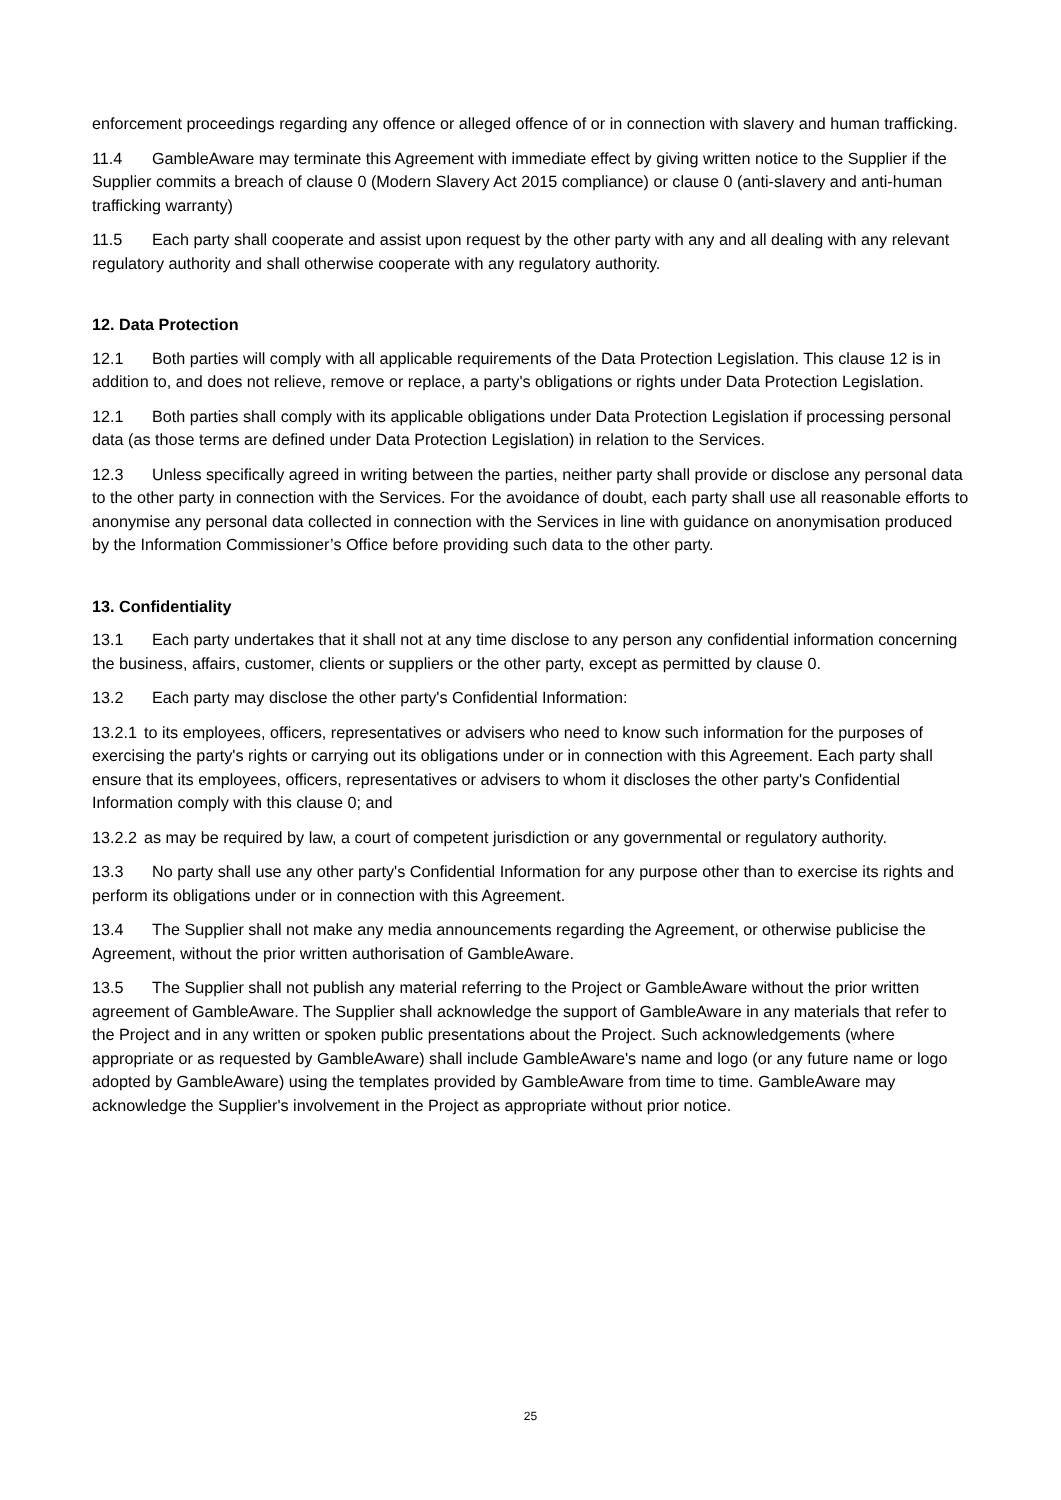enforcement proceedings regarding any offence or alleged offence of or in connection with slavery and human trafficking.
11.4 GambleAware may terminate this Agreement with immediate effect by giving written notice to the Supplier if the Supplier commits a breach of clause 0 (Modern Slavery Act 2015 compliance) or clause 0 (anti-slavery and anti-human trafficking warranty)
11.5 Each party shall cooperate and assist upon request by the other party with any and all dealing with any relevant regulatory authority and shall otherwise cooperate with any regulatory authority.
12. Data Protection
12.1 Both parties will comply with all applicable requirements of the Data Protection Legislation. This clause 12 is in addition to, and does not relieve, remove or replace, a party's obligations or rights under Data Protection Legislation.
12.1 Both parties shall comply with its applicable obligations under Data Protection Legislation if processing personal data (as those terms are defined under Data Protection Legislation) in relation to the Services.
12.3 Unless specifically agreed in writing between the parties, neither party shall provide or disclose any personal data to the other party in connection with the Services. For the avoidance of doubt, each party shall use all reasonable efforts to anonymise any personal data collected in connection with the Services in line with guidance on anonymisation produced by the Information Commissioner’s Office before providing such data to the other party.
13. Confidentiality
13.1 Each party undertakes that it shall not at any time disclose to any person any confidential information concerning the business, affairs, customer, clients or suppliers or the other party, except as permitted by clause 0.
13.2 Each party may disclose the other party's Confidential Information:
13.2.1 to its employees, officers, representatives or advisers who need to know such information for the purposes of exercising the party's rights or carrying out its obligations under or in connection with this Agreement. Each party shall ensure that its employees, officers, representatives or advisers to whom it discloses the other party's Confidential Information comply with this clause 0; and
13.2.2 as may be required by law, a court of competent jurisdiction or any governmental or regulatory authority.
13.3 No party shall use any other party's Confidential Information for any purpose other than to exercise its rights and perform its obligations under or in connection with this Agreement.
13.4 The Supplier shall not make any media announcements regarding the Agreement, or otherwise publicise the Agreement, without the prior written authorisation of GambleAware.
13.5 The Supplier shall not publish any material referring to the Project or GambleAware without the prior written agreement of GambleAware. The Supplier shall acknowledge the support of GambleAware in any materials that refer to the Project and in any written or spoken public presentations about the Project. Such acknowledgements (where appropriate or as requested by GambleAware) shall include GambleAware's name and logo (or any future name or logo adopted by GambleAware) using the templates provided by GambleAware from time to time. GambleAware may acknowledge the Supplier's involvement in the Project as appropriate without prior notice.
25